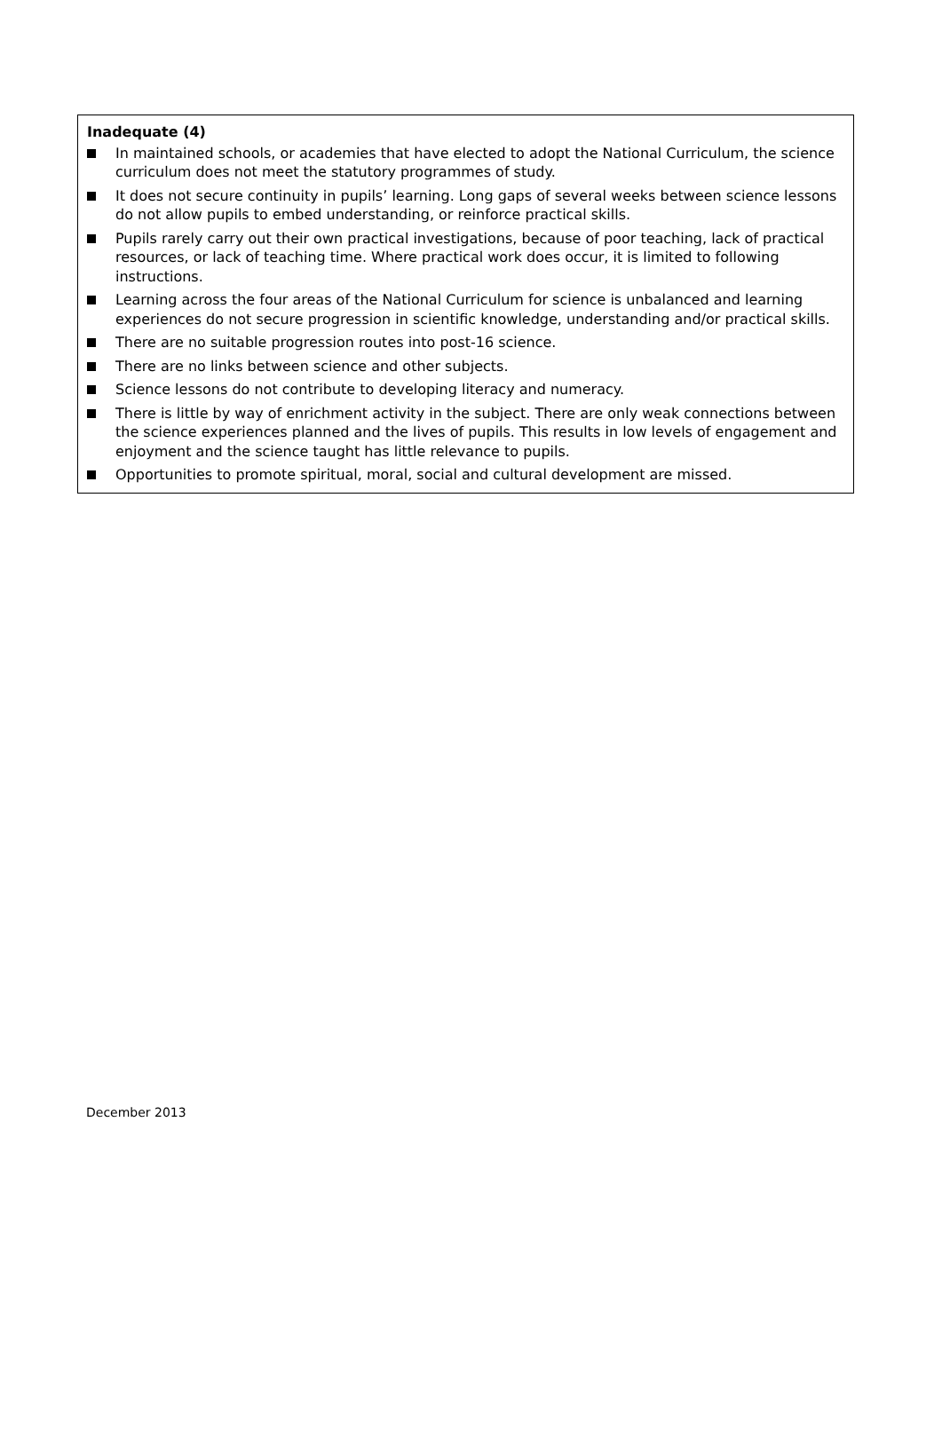Inadequate (4)
In maintained schools, or academies that have elected to adopt the National Curriculum, the science curriculum does not meet the statutory programmes of study.
It does not secure continuity in pupils’ learning. Long gaps of several weeks between science lessons do not allow pupils to embed understanding, or reinforce practical skills.
Pupils rarely carry out their own practical investigations, because of poor teaching, lack of practical resources, or lack of teaching time. Where practical work does occur, it is limited to following instructions.
Learning across the four areas of the National Curriculum for science is unbalanced and learning experiences do not secure progression in scientific knowledge, understanding and/or practical skills.
There are no suitable progression routes into post-16 science.
There are no links between science and other subjects.
Science lessons do not contribute to developing literacy and numeracy.
There is little by way of enrichment activity in the subject. There are only weak connections between the science experiences planned and the lives of pupils. This results in low levels of engagement and enjoyment and the science taught has little relevance to pupils.
Opportunities to promote spiritual, moral, social and cultural development are missed.
December 2013